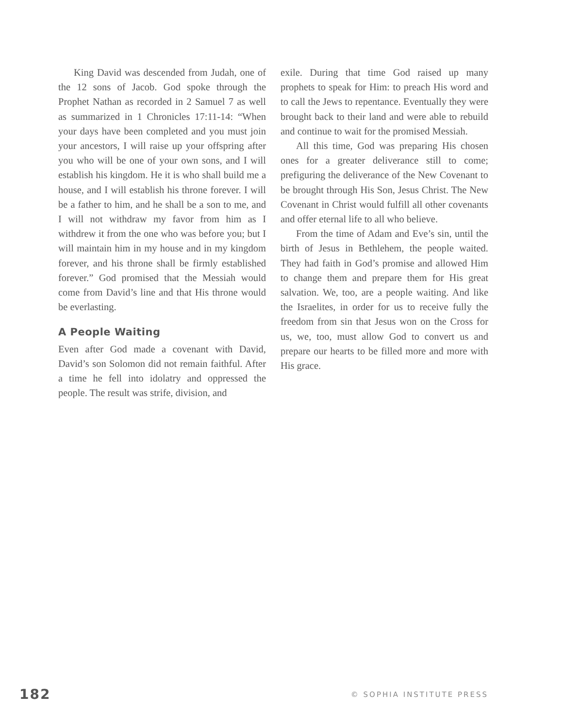King David was descended from Judah, one of the 12 sons of Jacob. God spoke through the Prophet Nathan as recorded in 2 Samuel 7 as well as summarized in 1 Chronicles 17:11-14: “When your days have been completed and you must join your ancestors, I will raise up your offspring after you who will be one of your own sons, and I will establish his kingdom. He it is who shall build me a house, and I will establish his throne forever. I will be a father to him, and he shall be a son to me, and I will not withdraw my favor from him as I withdrew it from the one who was before you; but I will maintain him in my house and in my kingdom forever, and his throne shall be firmly established forever.” God promised that the Messiah would come from David’s line and that His throne would be everlasting.
A People Waiting
Even after God made a covenant with David, David’s son Solomon did not remain faithful. After a time he fell into idolatry and oppressed the people. The result was strife, division, and
exile. During that time God raised up many prophets to speak for Him: to preach His word and to call the Jews to repentance. Eventually they were brought back to their land and were able to rebuild and continue to wait for the promised Messiah.
All this time, God was preparing His chosen ones for a greater deliverance still to come; prefiguring the deliverance of the New Covenant to be brought through His Son, Jesus Christ. The New Covenant in Christ would fulfill all other covenants and offer eternal life to all who believe.
From the time of Adam and Eve’s sin, until the birth of Jesus in Bethlehem, the people waited. They had faith in God’s promise and allowed Him to change them and prepare them for His great salvation. We, too, are a people waiting. And like the Israelites, in order for us to receive fully the freedom from sin that Jesus won on the Cross for us, we, too, must allow God to convert us and prepare our hearts to be filled more and more with His grace.
182 © SOPHIA INSTITUTE PRESS